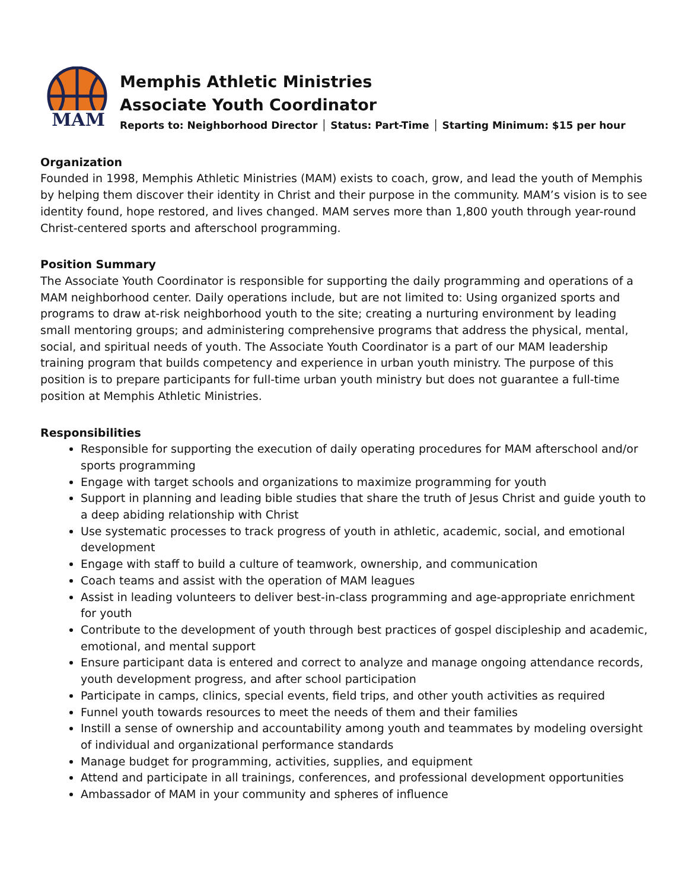MAM
Memphis Athletic Ministries
Associate Youth Coordinator
Reports to: Neighborhood Director │ Status: Part-Time │ Starting Minimum: $15 per hour
Organization
Founded in 1998, Memphis Athletic Ministries (MAM) exists to coach, grow, and lead the youth of Memphis by helping them discover their identity in Christ and their purpose in the community. MAM’s vision is to see identity found, hope restored, and lives changed. MAM serves more than 1,800 youth through year-round Christ-centered sports and afterschool programming.
Position Summary
The Associate Youth Coordinator is responsible for supporting the daily programming and operations of a MAM neighborhood center. Daily operations include, but are not limited to: Using organized sports and programs to draw at-risk neighborhood youth to the site; creating a nurturing environment by leading small mentoring groups; and administering comprehensive programs that address the physical, mental, social, and spiritual needs of youth. The Associate Youth Coordinator is a part of our MAM leadership training program that builds competency and experience in urban youth ministry. The purpose of this position is to prepare participants for full-time urban youth ministry but does not guarantee a full-time position at Memphis Athletic Ministries.
Responsibilities
Responsible for supporting the execution of daily operating procedures for MAM afterschool and/or sports programming
Engage with target schools and organizations to maximize programming for youth
Support in planning and leading bible studies that share the truth of Jesus Christ and guide youth to a deep abiding relationship with Christ
Use systematic processes to track progress of youth in athletic, academic, social, and emotional development
Engage with staff to build a culture of teamwork, ownership, and communication
Coach teams and assist with the operation of MAM leagues
Assist in leading volunteers to deliver best-in-class programming and age-appropriate enrichment for youth
Contribute to the development of youth through best practices of gospel discipleship and academic, emotional, and mental support
Ensure participant data is entered and correct to analyze and manage ongoing attendance records, youth development progress, and after school participation
Participate in camps, clinics, special events, field trips, and other youth activities as required
Funnel youth towards resources to meet the needs of them and their families
Instill a sense of ownership and accountability among youth and teammates by modeling oversight of individual and organizational performance standards
Manage budget for programming, activities, supplies, and equipment
Attend and participate in all trainings, conferences, and professional development opportunities
Ambassador of MAM in your community and spheres of influence